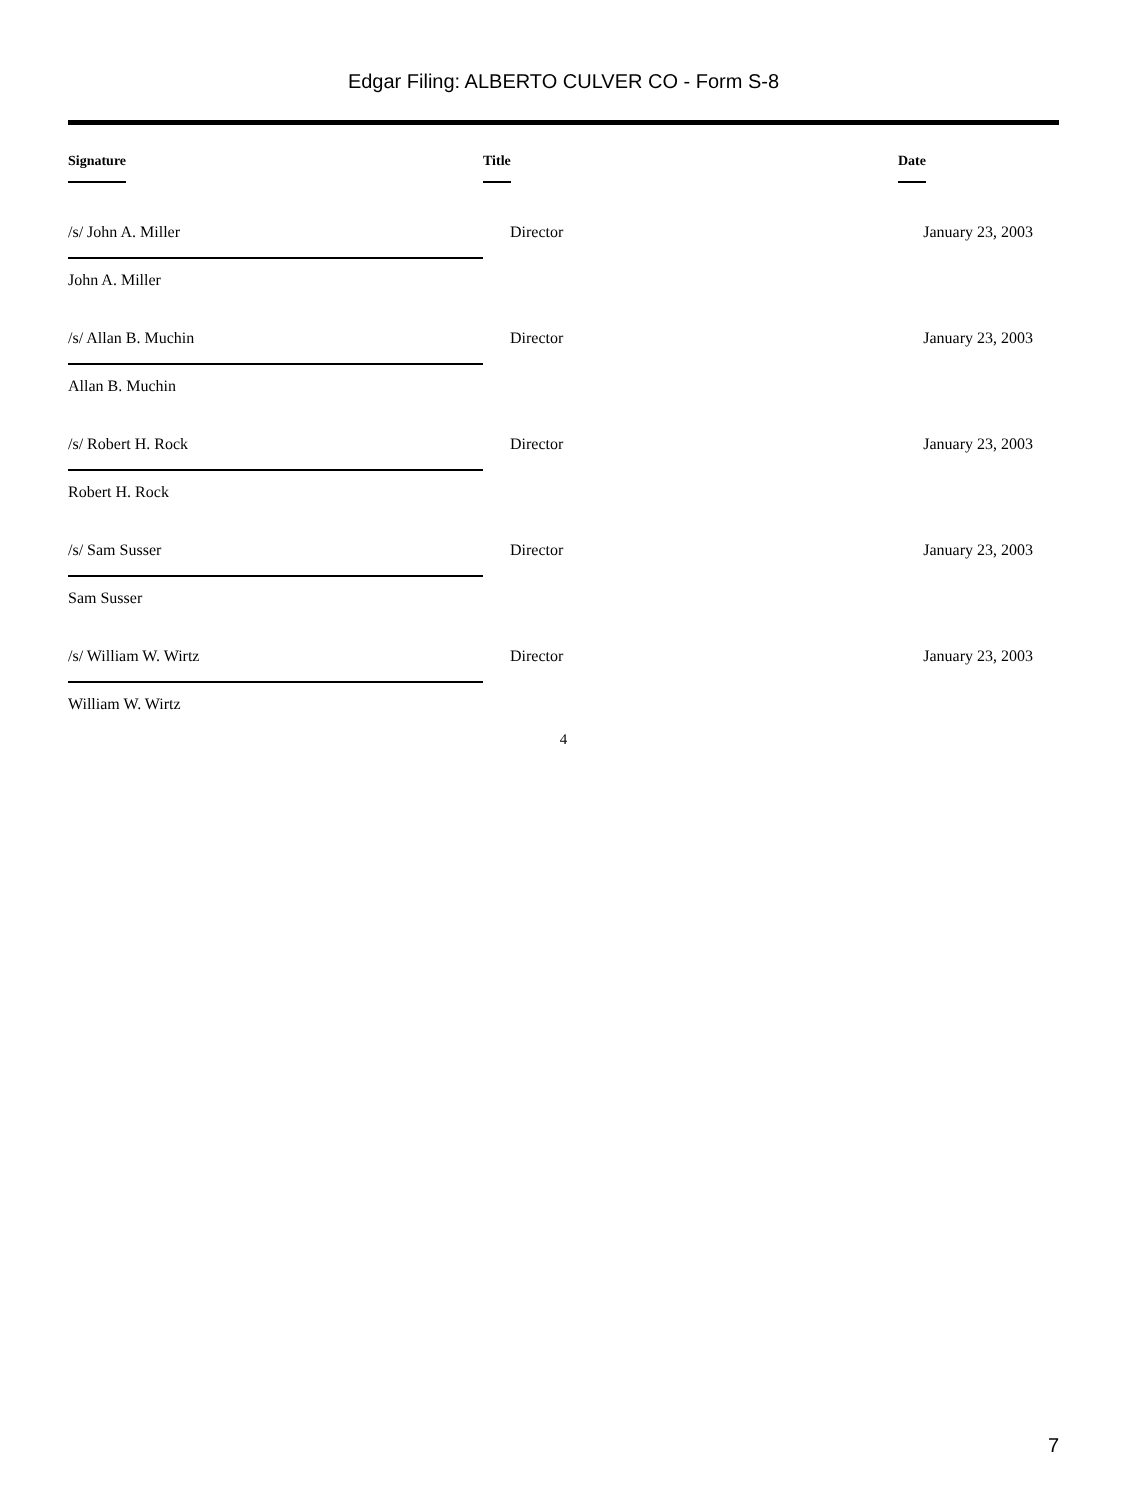Edgar Filing: ALBERTO CULVER CO - Form S-8
| Signature | Title | Date |
| --- | --- | --- |
| /s/ John A. Miller | Director | January 23, 2003 |
| John A. Miller | | |
| /s/ Allan B. Muchin | Director | January 23, 2003 |
| Allan B. Muchin | | |
| /s/ Robert H. Rock | Director | January 23, 2003 |
| Robert H. Rock | | |
| /s/ Sam Susser | Director | January 23, 2003 |
| Sam Susser | | |
| /s/ William W. Wirtz | Director | January 23, 2003 |
| William W. Wirtz | | |
4
7